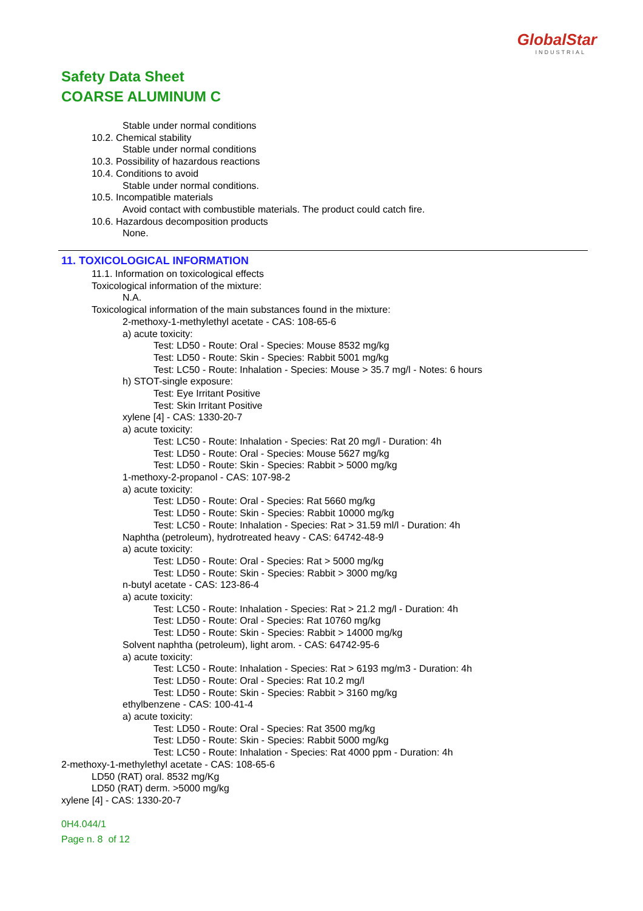GlobalStar
INDUSTRIAL
Safety Data Sheet
COARSE ALUMINUM C
Stable under normal conditions
10.2. Chemical stability
Stable under normal conditions
10.3. Possibility of hazardous reactions
10.4. Conditions to avoid
Stable under normal conditions.
10.5. Incompatible materials
Avoid contact with combustible materials. The product could catch fire.
10.6. Hazardous decomposition products
None.
11. TOXICOLOGICAL INFORMATION
11.1. Information on toxicological effects
Toxicological information of the mixture:
N.A.
Toxicological information of the main substances found in the mixture:
2-methoxy-1-methylethyl acetate - CAS: 108-65-6
a) acute toxicity:
Test: LD50 - Route: Oral - Species: Mouse 8532 mg/kg
Test: LD50 - Route: Skin - Species: Rabbit 5001 mg/kg
Test: LC50 - Route: Inhalation - Species: Mouse > 35.7 mg/l - Notes: 6 hours
h) STOT-single exposure:
Test: Eye Irritant Positive
Test: Skin Irritant Positive
xylene [4] - CAS: 1330-20-7
a) acute toxicity:
Test: LC50 - Route: Inhalation - Species: Rat 20 mg/l - Duration: 4h
Test: LD50 - Route: Oral - Species: Mouse 5627 mg/kg
Test: LD50 - Route: Skin - Species: Rabbit > 5000 mg/kg
1-methoxy-2-propanol - CAS: 107-98-2
a) acute toxicity:
Test: LD50 - Route: Oral - Species: Rat 5660 mg/kg
Test: LD50 - Route: Skin - Species: Rabbit 10000 mg/kg
Test: LC50 - Route: Inhalation - Species: Rat > 31.59 ml/l - Duration: 4h
Naphtha (petroleum), hydrotreated heavy - CAS: 64742-48-9
a) acute toxicity:
Test: LD50 - Route: Oral - Species: Rat > 5000 mg/kg
Test: LD50 - Route: Skin - Species: Rabbit > 3000 mg/kg
n-butyl acetate - CAS: 123-86-4
a) acute toxicity:
Test: LC50 - Route: Inhalation - Species: Rat > 21.2 mg/l - Duration: 4h
Test: LD50 - Route: Oral - Species: Rat 10760 mg/kg
Test: LD50 - Route: Skin - Species: Rabbit > 14000 mg/kg
Solvent naphtha (petroleum), light arom. - CAS: 64742-95-6
a) acute toxicity:
Test: LC50 - Route: Inhalation - Species: Rat > 6193 mg/m3 - Duration: 4h
Test: LD50 - Route: Oral - Species: Rat 10.2 mg/l
Test: LD50 - Route: Skin - Species: Rabbit > 3160 mg/kg
ethylbenzene - CAS: 100-41-4
a) acute toxicity:
Test: LD50 - Route: Oral - Species: Rat 3500 mg/kg
Test: LD50 - Route: Skin - Species: Rabbit 5000 mg/kg
Test: LC50 - Route: Inhalation - Species: Rat 4000 ppm - Duration: 4h
2-methoxy-1-methylethyl acetate - CAS: 108-65-6
LD50 (RAT) oral. 8532 mg/Kg
LD50 (RAT) derm. >5000 mg/kg
xylene [4] - CAS: 1330-20-7
0H4.044/1
Page n. 8 of 12